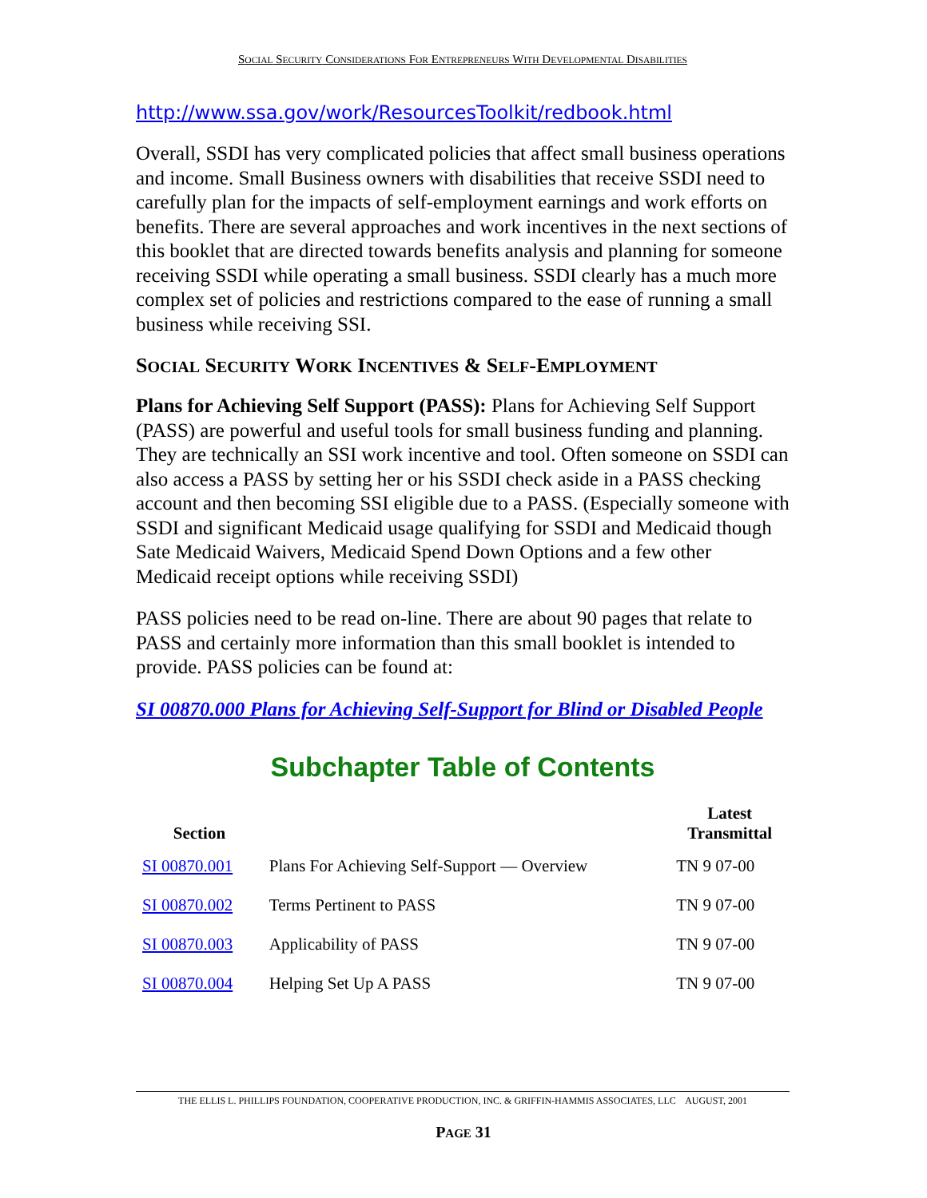SOCIAL SECURITY CONSIDERATIONS FOR ENTREPRENEURS WITH DEVELOPMENTAL DISABILITIES
http://www.ssa.gov/work/ResourcesToolkit/redbook.html
Overall, SSDI has very complicated policies that affect small business operations and income. Small Business owners with disabilities that receive SSDI need to carefully plan for the impacts of self-employment earnings and work efforts on benefits. There are several approaches and work incentives in the next sections of this booklet that are directed towards benefits analysis and planning for someone receiving SSDI while operating a small business. SSDI clearly has a much more complex set of policies and restrictions compared to the ease of running a small business while receiving SSI.
SOCIAL SECURITY WORK INCENTIVES & SELF-EMPLOYMENT
Plans for Achieving Self Support (PASS): Plans for Achieving Self Support (PASS) are powerful and useful tools for small business funding and planning. They are technically an SSI work incentive and tool. Often someone on SSDI can also access a PASS by setting her or his SSDI check aside in a PASS checking account and then becoming SSI eligible due to a PASS. (Especially someone with SSDI and significant Medicaid usage qualifying for SSDI and Medicaid though Sate Medicaid Waivers, Medicaid Spend Down Options and a few other Medicaid receipt options while receiving SSDI)
PASS policies need to be read on-line. There are about 90 pages that relate to PASS and certainly more information than this small booklet is intended to provide. PASS policies can be found at:
SI 00870.000 Plans for Achieving Self-Support for Blind or Disabled People
Subchapter Table of Contents
| Section | | Latest Transmittal |
| --- | --- | --- |
| SI 00870.001 | Plans For Achieving Self-Support — Overview | TN 9 07-00 |
| SI 00870.002 | Terms Pertinent to PASS | TN 9 07-00 |
| SI 00870.003 | Applicability of PASS | TN 9 07-00 |
| SI 00870.004 | Helping Set Up A PASS | TN 9 07-00 |
THE ELLIS L. PHILLIPS FOUNDATION, COOPERATIVE PRODUCTION, INC. & GRIFFIN-HAMMIS ASSOCIATES, LLC AUGUST, 2001
PAGE 31